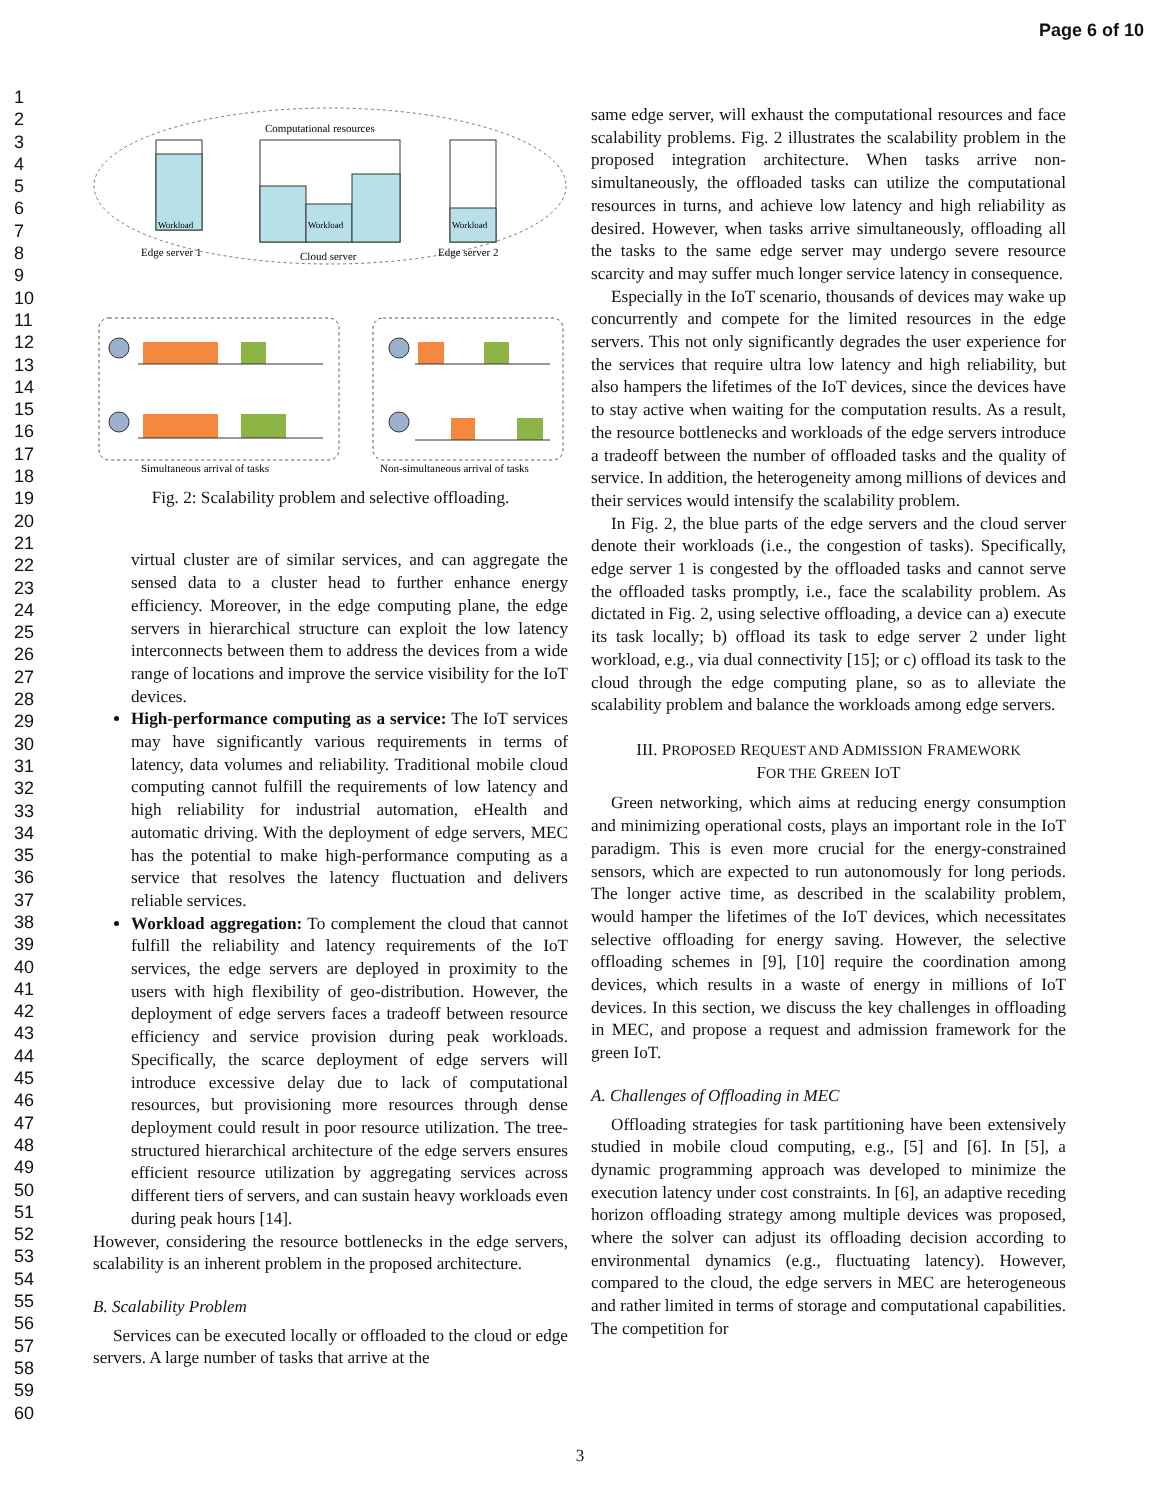Page 6 of 10
1
2
3
4
5
6
7
8
9
10
11
12
13
14
15
16
17
18
19
20
21
22
23
24
25
26
27
28
29
30
31
32
33
34
35
36
37
38
39
40
41
42
43
44
45
46
47
48
49
50
51
52
53
54
55
56
57
58
59
60
Computational resources
Workload
Edge server 1
Workload
Cloud server
Workload
Edge server 2
Simultaneous arrival of tasks
Non-simultaneous arrival of tasks
Fig. 2: Scalability problem and selective offloading.
virtual cluster are of similar services, and can aggregate the sensed data to a cluster head to further enhance energy efficiency. Moreover, in the edge computing plane, the edge servers in hierarchical structure can exploit the low latency interconnects between them to address the devices from a wide range of locations and improve the service visibility for the IoT devices.
High-performance computing as a service: The IoT services may have significantly various requirements in terms of latency, data volumes and reliability. Traditional mobile cloud computing cannot fulfill the requirements of low latency and high reliability for industrial automation, eHealth and automatic driving. With the deployment of edge servers, MEC has the potential to make high-performance computing as a service that resolves the latency fluctuation and delivers reliable services.
Workload aggregation: To complement the cloud that cannot fulfill the reliability and latency requirements of the IoT services, the edge servers are deployed in proximity to the users with high flexibility of geo-distribution. However, the deployment of edge servers faces a tradeoff between resource efficiency and service provision during peak workloads. Specifically, the scarce deployment of edge servers will introduce excessive delay due to lack of computational resources, but provisioning more resources through dense deployment could result in poor resource utilization. The tree-structured hierarchical architecture of the edge servers ensures efficient resource utilization by aggregating services across different tiers of servers, and can sustain heavy workloads even during peak hours [14].
However, considering the resource bottlenecks in the edge servers, scalability is an inherent problem in the proposed architecture.
B. Scalability Problem
Services can be executed locally or offloaded to the cloud or edge servers. A large number of tasks that arrive at the
same edge server, will exhaust the computational resources and face scalability problems. Fig. 2 illustrates the scalability problem in the proposed integration architecture. When tasks arrive non-simultaneously, the offloaded tasks can utilize the computational resources in turns, and achieve low latency and high reliability as desired. However, when tasks arrive simultaneously, offloading all the tasks to the same edge server may undergo severe resource scarcity and may suffer much longer service latency in consequence.
Especially in the IoT scenario, thousands of devices may wake up concurrently and compete for the limited resources in the edge servers. This not only significantly degrades the user experience for the services that require ultra low latency and high reliability, but also hampers the lifetimes of the IoT devices, since the devices have to stay active when waiting for the computation results. As a result, the resource bottlenecks and workloads of the edge servers introduce a tradeoff between the number of offloaded tasks and the quality of service. In addition, the heterogeneity among millions of devices and their services would intensify the scalability problem.
In Fig. 2, the blue parts of the edge servers and the cloud server denote their workloads (i.e., the congestion of tasks). Specifically, edge server 1 is congested by the offloaded tasks and cannot serve the offloaded tasks promptly, i.e., face the scalability problem. As dictated in Fig. 2, using selective offloading, a device can a) execute its task locally; b) offload its task to edge server 2 under light workload, e.g., via dual connectivity [15]; or c) offload its task to the cloud through the edge computing plane, so as to alleviate the scalability problem and balance the workloads among edge servers.
III. PROPOSED REQUEST AND ADMISSION FRAMEWORK
FOR THE GREEN IOT
Green networking, which aims at reducing energy consumption and minimizing operational costs, plays an important role in the IoT paradigm. This is even more crucial for the energy-constrained sensors, which are expected to run autonomously for long periods. The longer active time, as described in the scalability problem, would hamper the lifetimes of the IoT devices, which necessitates selective offloading for energy saving. However, the selective offloading schemes in [9], [10] require the coordination among devices, which results in a waste of energy in millions of IoT devices. In this section, we discuss the key challenges in offloading in MEC, and propose a request and admission framework for the green IoT.
A. Challenges of Offloading in MEC
Offloading strategies for task partitioning have been extensively studied in mobile cloud computing, e.g., [5] and [6]. In [5], a dynamic programming approach was developed to minimize the execution latency under cost constraints. In [6], an adaptive receding horizon offloading strategy among multiple devices was proposed, where the solver can adjust its offloading decision according to environmental dynamics (e.g., fluctuating latency). However, compared to the cloud, the edge servers in MEC are heterogeneous and rather limited in terms of storage and computational capabilities. The competition for
3